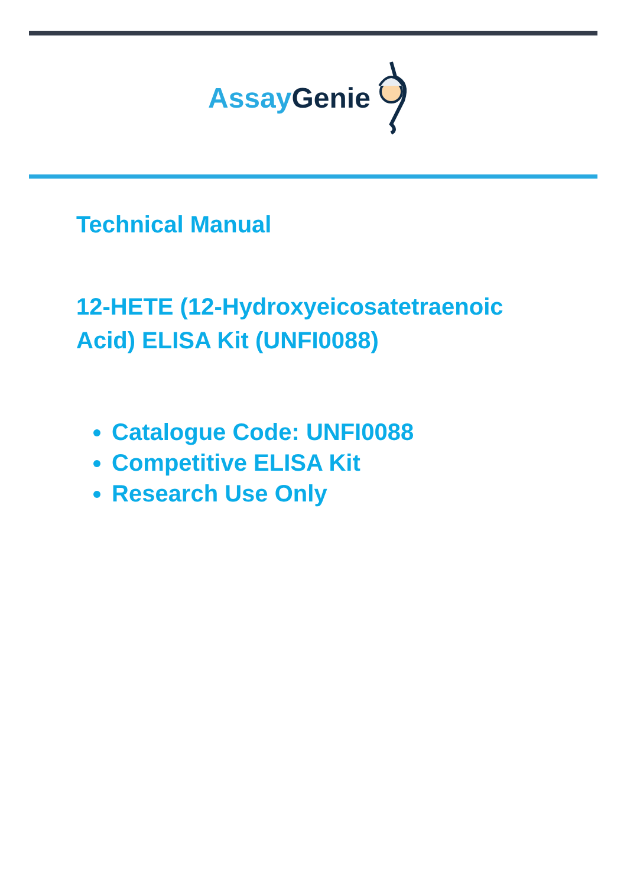Assay Genie
Technical Manual
12-HETE (12-Hydroxyeicosatetraenoic Acid) ELISA Kit (UNFI0088)
Catalogue Code: UNFI0088
Competitive ELISA Kit
Research Use Only